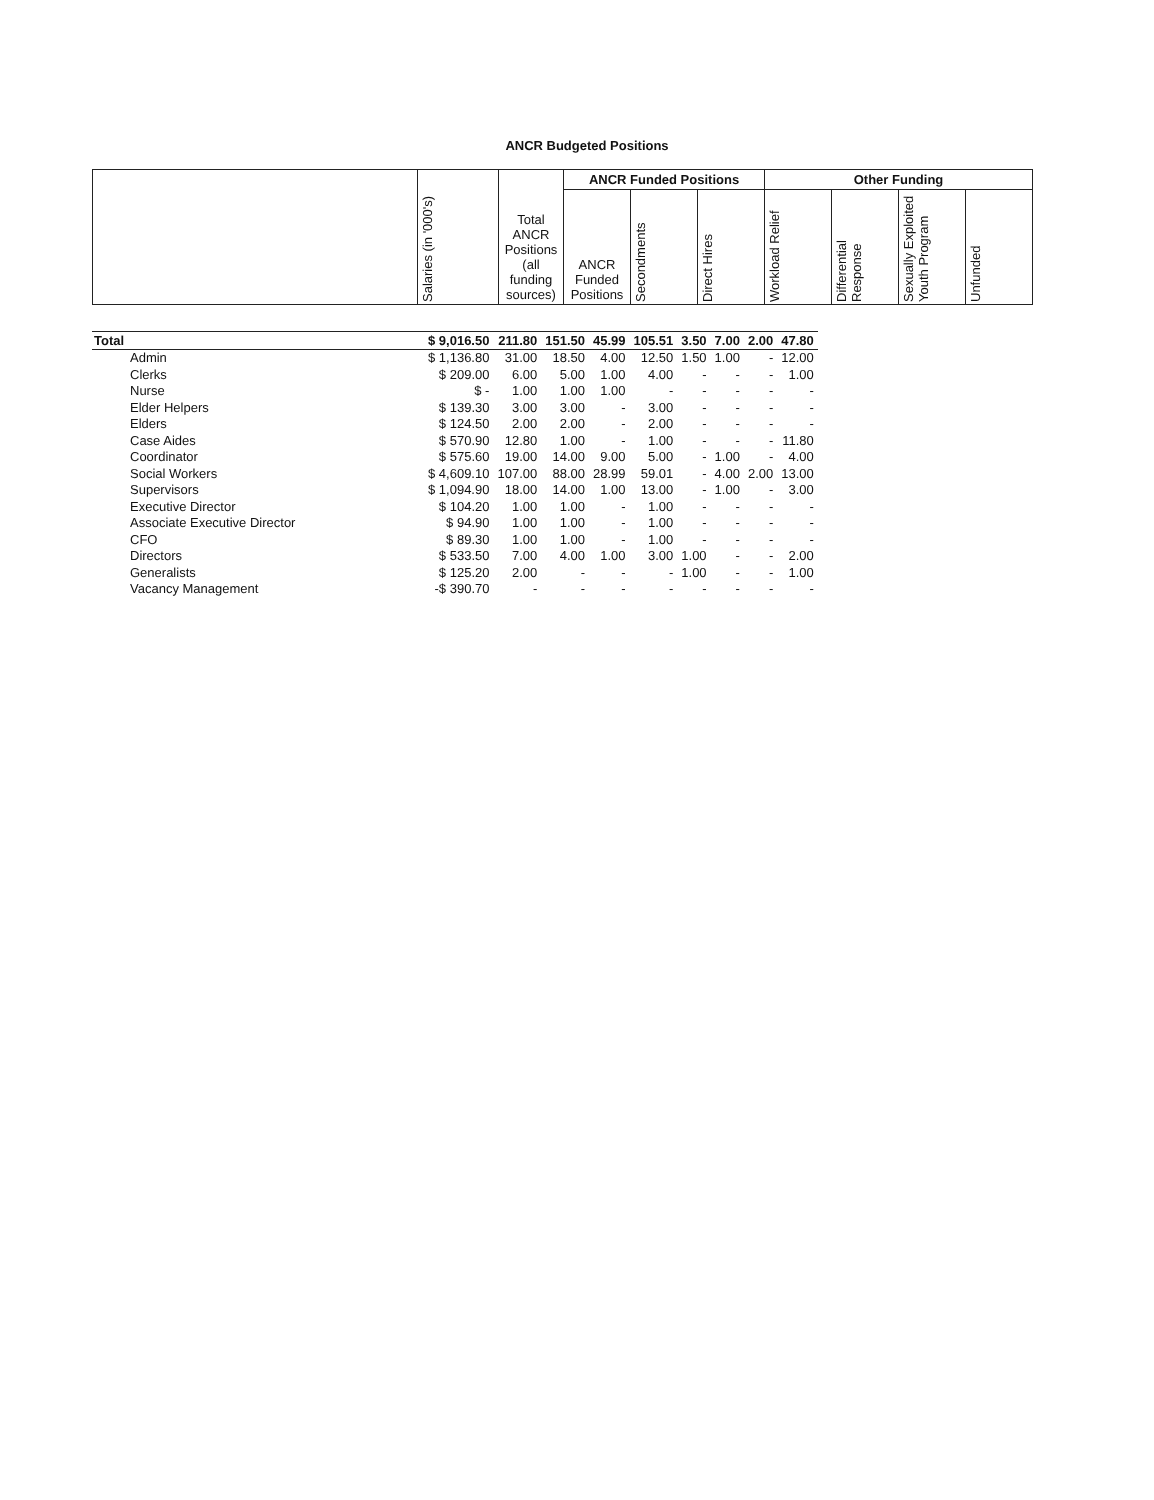ANCR Budgeted Positions
| | Salaries (in '000's) | Total ANCR Positions (all funding sources) | ANCR Funded Positions | | | Other Funding | | | |
| --- | --- | --- | --- | --- | --- | --- | --- | --- | --- |
| | | | ANCR Funded Positions | Secondments | Direct Hires | Workload Relief | Differential Response | Sexually Exploited Youth Program | Unfunded |
| Total | $ 9,016.50 | 211.80 | 151.50 | 45.99 | 105.51 | 3.50 | 7.00 | 2.00 | 47.80 |
| Admin | $ 1,136.80 | 31.00 | 18.50 | 4.00 | 12.50 | 1.50 | 1.00 | - | 12.00 |
| Clerks | $ 209.00 | 6.00 | 5.00 | 1.00 | 4.00 | - | - | - | 1.00 |
| Nurse | $ - | 1.00 | 1.00 | 1.00 | - | - | - | - | - |
| Elder Helpers | $ 139.30 | 3.00 | 3.00 | - | 3.00 | - | - | - | - |
| Elders | $ 124.50 | 2.00 | 2.00 | - | 2.00 | - | - | - | - |
| Case Aides | $ 570.90 | 12.80 | 1.00 | - | 1.00 | - | - | - | 11.80 |
| Coordinator | $ 575.60 | 19.00 | 14.00 | 9.00 | 5.00 | - | 1.00 | - | 4.00 |
| Social Workers | $ 4,609.10 | 107.00 | 88.00 | 28.99 | 59.01 | - | 4.00 | 2.00 | 13.00 |
| Supervisors | $ 1,094.90 | 18.00 | 14.00 | 1.00 | 13.00 | - | 1.00 | - | 3.00 |
| Executive Director | $ 104.20 | 1.00 | 1.00 | - | 1.00 | - | - | - | - |
| Associate Executive Director | $ 94.90 | 1.00 | 1.00 | - | 1.00 | - | - | - | - |
| CFO | $ 89.30 | 1.00 | 1.00 | - | 1.00 | - | - | - | - |
| Directors | $ 533.50 | 7.00 | 4.00 | 1.00 | 3.00 | 1.00 | - | - | 2.00 |
| Generalists | $ 125.20 | 2.00 | - | - | - | 1.00 | - | - | 1.00 |
| Vacancy Management | -$ 390.70 | - | - | - | - | - | - | - | - |